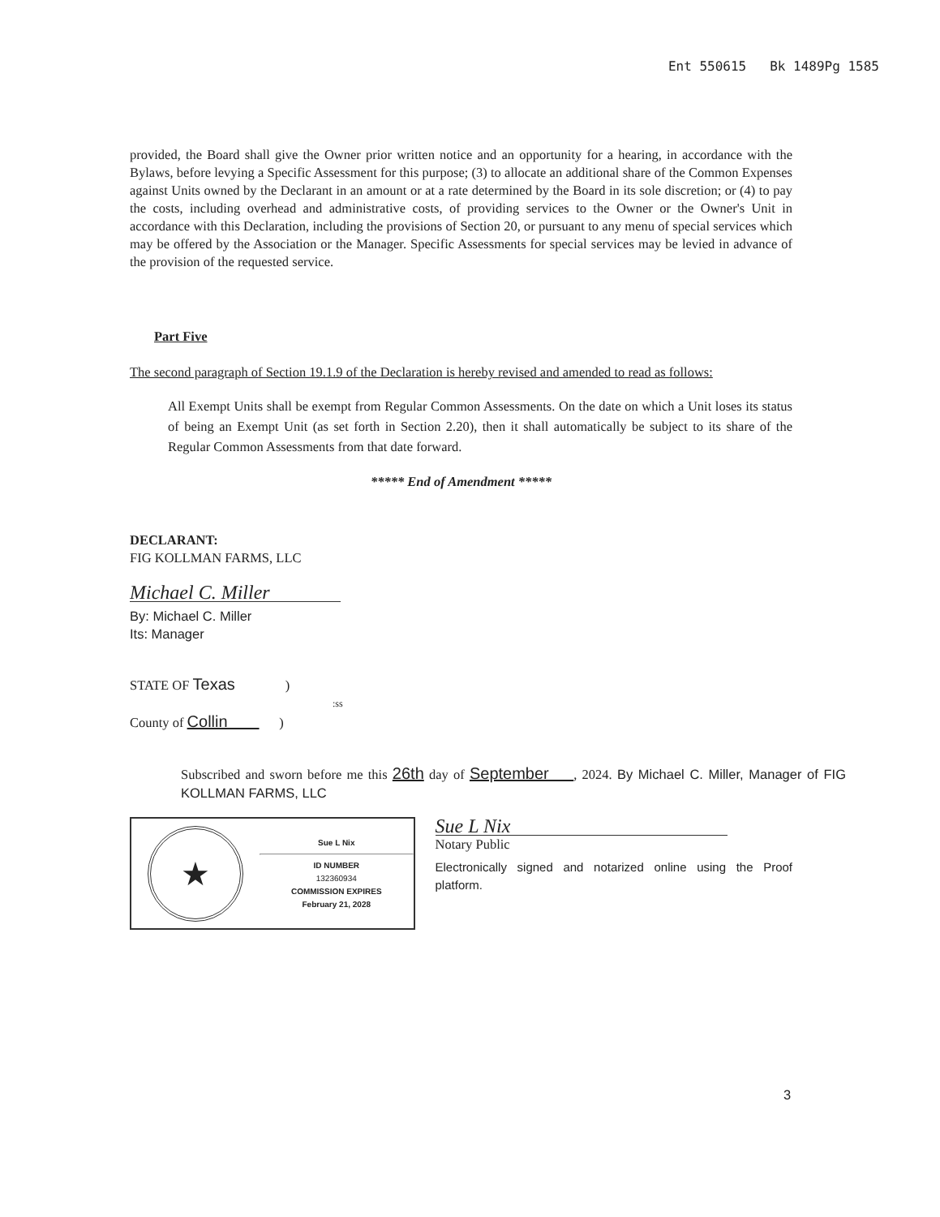Ent 550615 Bk 1489Pg 1585
provided, the Board shall give the Owner prior written notice and an opportunity for a hearing, in accordance with the Bylaws, before levying a Specific Assessment for this purpose; (3) to allocate an additional share of the Common Expenses against Units owned by the Declarant in an amount or at a rate determined by the Board in its sole discretion; or (4) to pay the costs, including overhead and administrative costs, of providing services to the Owner or the Owner's Unit in accordance with this Declaration, including the provisions of Section 20, or pursuant to any menu of special services which may be offered by the Association or the Manager. Specific Assessments for special services may be levied in advance of the provision of the requested service.
Part Five
The second paragraph of Section 19.1.9 of the Declaration is hereby revised and amended to read as follows:
All Exempt Units shall be exempt from Regular Common Assessments. On the date on which a Unit loses its status of being an Exempt Unit (as set forth in Section 2.20), then it shall automatically be subject to its share of the Regular Common Assessments from that date forward.
***** End of Amendment *****
DECLARANT:
FIG KOLLMAN FARMS, LLC
Michael C. Miller
By: Michael C. Miller
Its: Manager
STATE OF Texas )
:ss
County of Collin )
Subscribed and sworn before me this 26th day of September , 2024. By Michael C. Miller, Manager of FIG KOLLMAN FARMS, LLC
★
Sue L Nix
ID NUMBER
132360934
COMMISSION EXPIRES
February 21, 2028
Sue L Nix
Notary Public
Electronically signed and notarized online using the Proof platform.
3